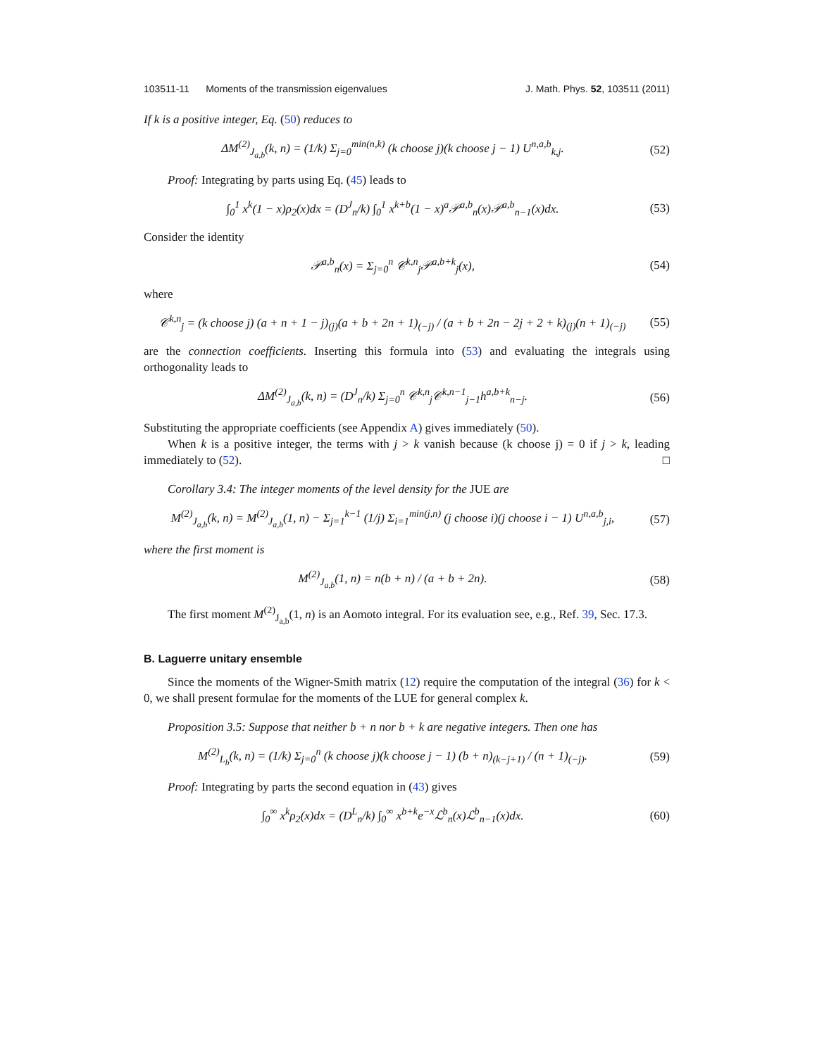103511-11 Moments of the transmission eigenvalues J. Math. Phys. 52, 103511 (2011)
If k is a positive integer, Eq. (50) reduces to
ΔM<sup>(2)</sup><sub>J<sub>a,b</sub></sub>(k, n) = (1/k) Σ<sub>j=0</sub><sup>min(n,k)</sup> (k choose j)(k choose j − 1) U<sup>n,a,b</sup><sub>k,j</sub>.
(52)
Proof: Integrating by parts using Eq. (45) leads to
∫<sub>0</sub><sup>1</sup> x<sup>k</sup>(1 − x)ρ<sub>2</sub>(x)dx = (D<sup>J</sup><sub>n</sub>/k) ∫<sub>0</sub><sup>1</sup> x<sup>k+b</sup>(1 − x)<sup>a</sup>𝒫<sup>a,b</sup><sub>n</sub>(x)𝒫<sup>a,b</sup><sub>n−1</sub>(x)dx.
(53)
Consider the identity
𝒫<sup>a,b</sup><sub>n</sub>(x) = Σ<sub>j=0</sub><sup>n</sup> 𝒞<sup>k,n</sup><sub>j</sub>𝒫<sup>a,b+k</sup><sub>j</sub>(x),
(54)
where
𝒞<sup>k,n</sup><sub>j</sub> = (k choose j) (a + n + 1 − j)<sub>(j)</sub>(a + b + 2n + 1)<sub>(−j)</sub> / (a + b + 2n − 2j + 2 + k)<sub>(j)</sub>(n + 1)<sub>(−j)</sub>
(55)
are the connection coefficients. Inserting this formula into (53) and evaluating the integrals using orthogonality leads to
ΔM<sup>(2)</sup><sub>J<sub>a,b</sub></sub>(k, n) = (D<sup>J</sup><sub>n</sub>/k) Σ<sub>j=0</sub><sup>n</sup> 𝒞<sup>k,n</sup><sub>j</sub>𝒞<sup>k,n−1</sup><sub>j−1</sub>h<sup>a,b+k</sup><sub>n−j</sub>.
(56)
Substituting the appropriate coefficients (see Appendix A) gives immediately (50).
When k is a positive integer, the terms with j > k vanish because (k choose j) = 0 if j > k, leading immediately to (52). □
Corollary 3.4: The integer moments of the level density for the JUE are
M<sup>(2)</sup><sub>J<sub>a,b</sub></sub>(k, n) = M<sup>(2)</sup><sub>J<sub>a,b</sub></sub>(1, n) − Σ<sub>j=1</sub><sup>k−1</sup> (1/j) Σ<sub>i=1</sub><sup>min(j,n)</sup> (j choose i)(j choose i − 1) U<sup>n,a,b</sup><sub>j,i</sub>,
(57)
where the first moment is
M<sup>(2)</sup><sub>J<sub>a,b</sub></sub>(1, n) = n(b + n) / (a + b + 2n).
(58)
The first moment M<sup>(2)</sup><sub>J<sub>a,b</sub></sub>(1, n) is an Aomoto integral. For its evaluation see, e.g., Ref. 39, Sec. 17.3.
B. Laguerre unitary ensemble
Since the moments of the Wigner-Smith matrix (12) require the computation of the integral (36) for k < 0, we shall present formulae for the moments of the LUE for general complex k.
Proposition 3.5: Suppose that neither b + n nor b + k are negative integers. Then one has
M<sup>(2)</sup><sub>L<sub>b</sub></sub>(k, n) = (1/k) Σ<sub>j=0</sub><sup>n</sup> (k choose j)(k choose j − 1) (b + n)<sub>(k−j+1)</sub> / (n + 1)<sub>(−j)</sub>.
(59)
Proof: Integrating by parts the second equation in (43) gives
∫<sub>0</sub><sup>∞</sup> x<sup>k</sup>ρ<sub>2</sub>(x)dx = (D<sup>L</sup><sub>n</sub>/k) ∫<sub>0</sub><sup>∞</sup> x<sup>b+k</sup>e<sup>−x</sup>ℒ<sup>b</sup><sub>n</sub>(x)ℒ<sup>b</sup><sub>n−1</sub>(x)dx.
(60)